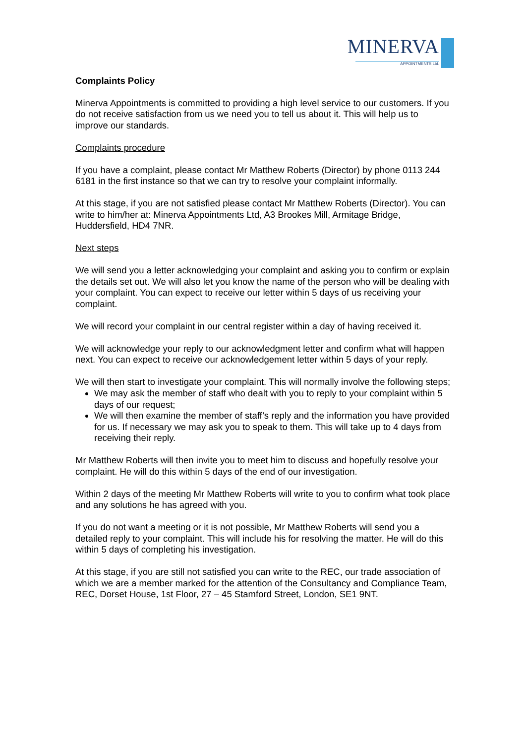MINERVA
APPOINTMENTS Ltd.
Complaints Policy
Minerva Appointments is committed to providing a high level service to our customers. If you do not receive satisfaction from us we need you to tell us about it. This will help us to improve our standards.
Complaints procedure
If you have a complaint, please contact Mr Matthew Roberts (Director) by phone 0113 244 6181 in the first instance so that we can try to resolve your complaint informally.
At this stage, if you are not satisfied please contact Mr Matthew Roberts (Director). You can write to him/her at: Minerva Appointments Ltd, A3 Brookes Mill, Armitage Bridge, Huddersfield, HD4 7NR.
Next steps
We will send you a letter acknowledging your complaint and asking you to confirm or explain the details set out. We will also let you know the name of the person who will be dealing with your complaint. You can expect to receive our letter within 5 days of us receiving your complaint.
We will record your complaint in our central register within a day of having received it.
We will acknowledge your reply to our acknowledgment letter and confirm what will happen next. You can expect to receive our acknowledgement letter within 5 days of your reply.
We will then start to investigate your complaint. This will normally involve the following steps;
We may ask the member of staff who dealt with you to reply to your complaint within 5 days of our request;
We will then examine the member of staff’s reply and the information you have provided for us. If necessary we may ask you to speak to them. This will take up to 4 days from receiving their reply.
Mr Matthew Roberts will then invite you to meet him to discuss and hopefully resolve your complaint. He will do this within 5 days of the end of our investigation.
Within 2 days of the meeting Mr Matthew Roberts will write to you to confirm what took place and any solutions he has agreed with you.
If you do not want a meeting or it is not possible, Mr Matthew Roberts will send you a detailed reply to your complaint. This will include his for resolving the matter. He will do this within 5 days of completing his investigation.
At this stage, if you are still not satisfied you can write to the REC, our trade association of which we are a member marked for the attention of the Consultancy and Compliance Team, REC, Dorset House, 1st Floor, 27 – 45 Stamford Street, London, SE1 9NT.